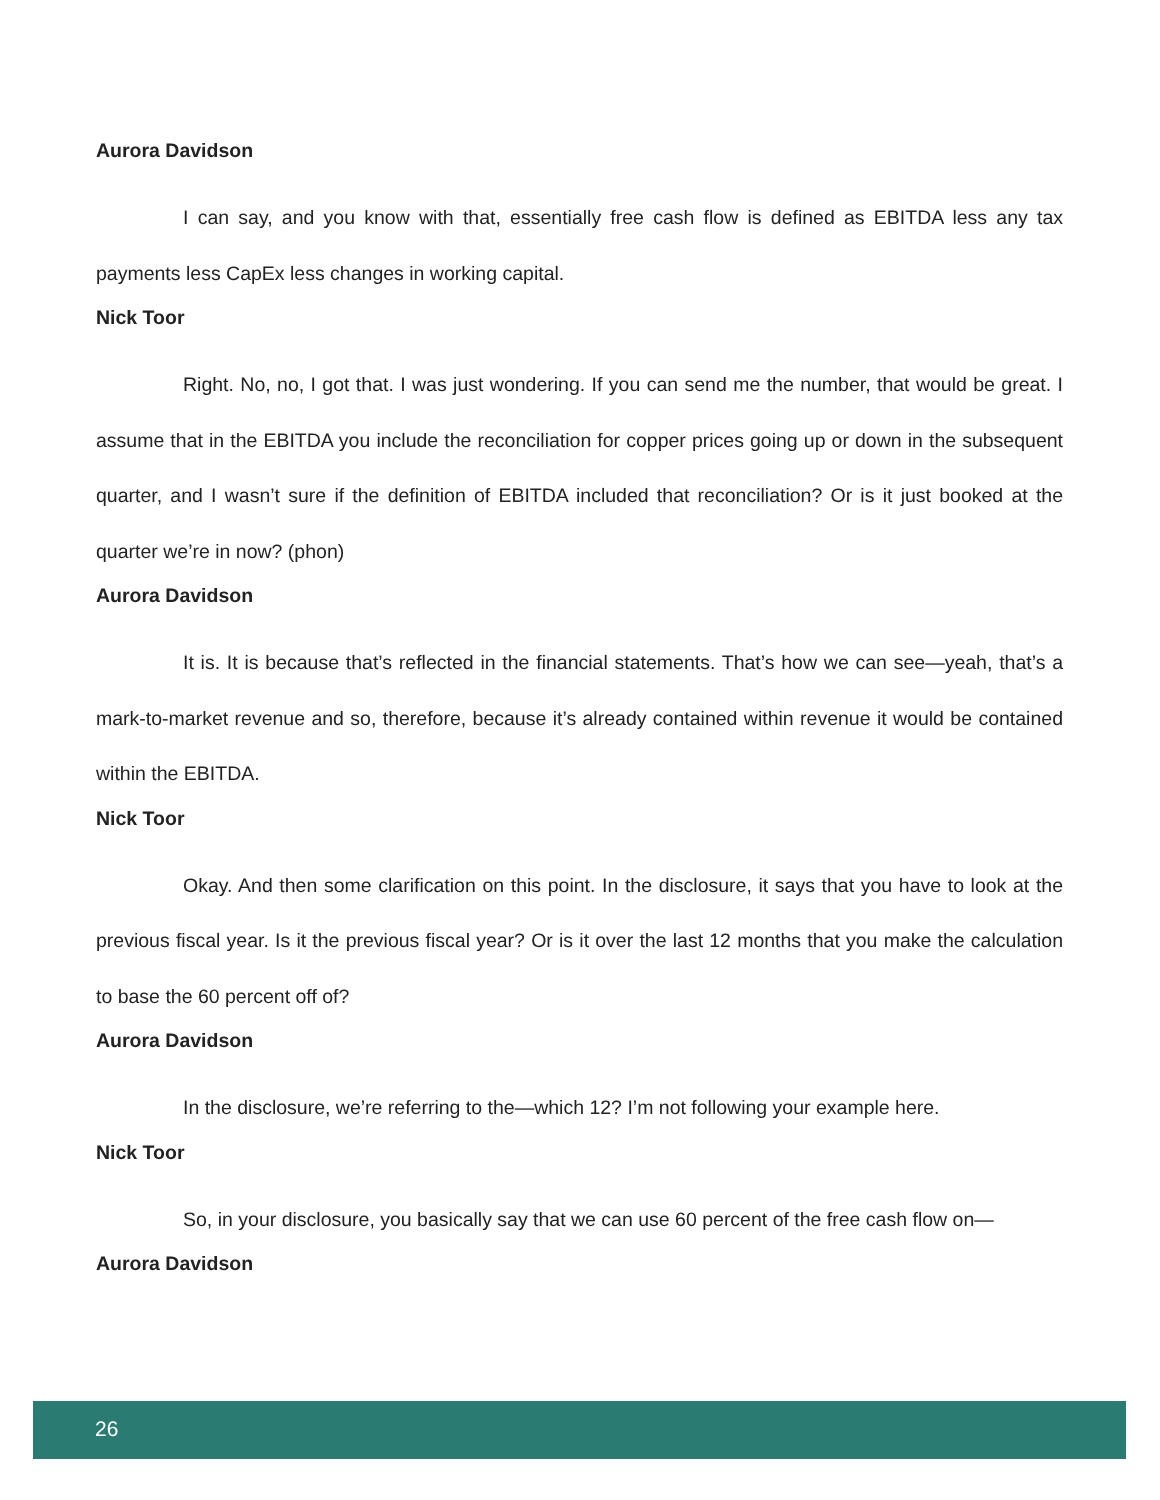Aurora Davidson
I can say, and you know with that, essentially free cash flow is defined as EBITDA less any tax payments less CapEx less changes in working capital.
Nick Toor
Right. No, no, I got that. I was just wondering. If you can send me the number, that would be great. I assume that in the EBITDA you include the reconciliation for copper prices going up or down in the subsequent quarter, and I wasn’t sure if the definition of EBITDA included that reconciliation? Or is it just booked at the quarter we’re in now? (phon)
Aurora Davidson
It is. It is because that’s reflected in the financial statements. That’s how we can see—yeah, that’s a mark-to-market revenue and so, therefore, because it’s already contained within revenue it would be contained within the EBITDA.
Nick Toor
Okay. And then some clarification on this point. In the disclosure, it says that you have to look at the previous fiscal year. Is it the previous fiscal year? Or is it over the last 12 months that you make the calculation to base the 60 percent off of?
Aurora Davidson
In the disclosure, we’re referring to the—which 12? I’m not following your example here.
Nick Toor
So, in your disclosure, you basically say that we can use 60 percent of the free cash flow on—
Aurora Davidson
26